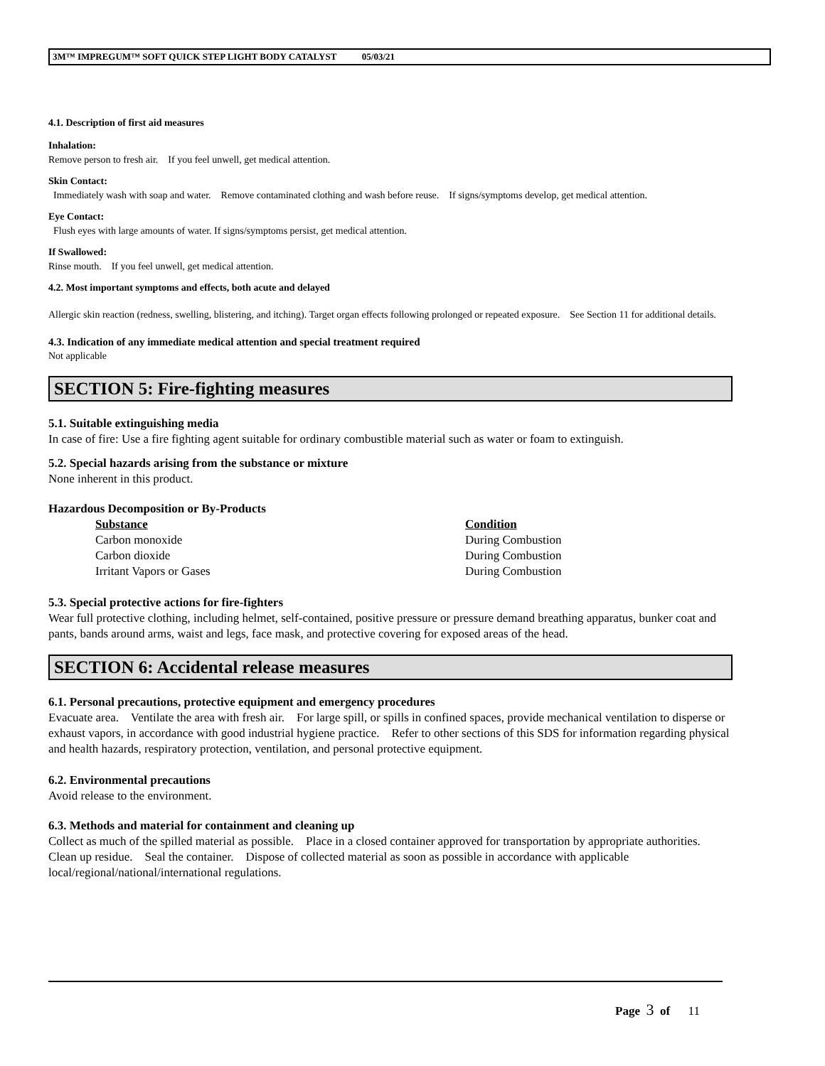3M™ IMPREGUM™ SOFT QUICK STEP LIGHT BODY CATALYST 05/03/21
4.1. Description of first aid measures
Inhalation:
Remove person to fresh air. If you feel unwell, get medical attention.
Skin Contact:
Immediately wash with soap and water. Remove contaminated clothing and wash before reuse. If signs/symptoms develop, get medical attention.
Eye Contact:
Flush eyes with large amounts of water. If signs/symptoms persist, get medical attention.
If Swallowed:
Rinse mouth. If you feel unwell, get medical attention.
4.2. Most important symptoms and effects, both acute and delayed
Allergic skin reaction (redness, swelling, blistering, and itching). Target organ effects following prolonged or repeated exposure. See Section 11 for additional details.
4.3. Indication of any immediate medical attention and special treatment required
Not applicable
SECTION 5: Fire-fighting measures
5.1. Suitable extinguishing media
In case of fire: Use a fire fighting agent suitable for ordinary combustible material such as water or foam to extinguish.
5.2. Special hazards arising from the substance or mixture
None inherent in this product.
Hazardous Decomposition or By-Products
| Substance | Condition |
| --- | --- |
| Carbon monoxide | During Combustion |
| Carbon dioxide | During Combustion |
| Irritant Vapors or Gases | During Combustion |
5.3. Special protective actions for fire-fighters
Wear full protective clothing, including helmet, self-contained, positive pressure or pressure demand breathing apparatus, bunker coat and pants, bands around arms, waist and legs, face mask, and protective covering for exposed areas of the head.
SECTION 6: Accidental release measures
6.1. Personal precautions, protective equipment and emergency procedures
Evacuate area. Ventilate the area with fresh air. For large spill, or spills in confined spaces, provide mechanical ventilation to disperse or exhaust vapors, in accordance with good industrial hygiene practice. Refer to other sections of this SDS for information regarding physical and health hazards, respiratory protection, ventilation, and personal protective equipment.
6.2. Environmental precautions
Avoid release to the environment.
6.3. Methods and material for containment and cleaning up
Collect as much of the spilled material as possible. Place in a closed container approved for transportation by appropriate authorities. Clean up residue. Seal the container. Dispose of collected material as soon as possible in accordance with applicable local/regional/national/international regulations.
Page 3 of 11